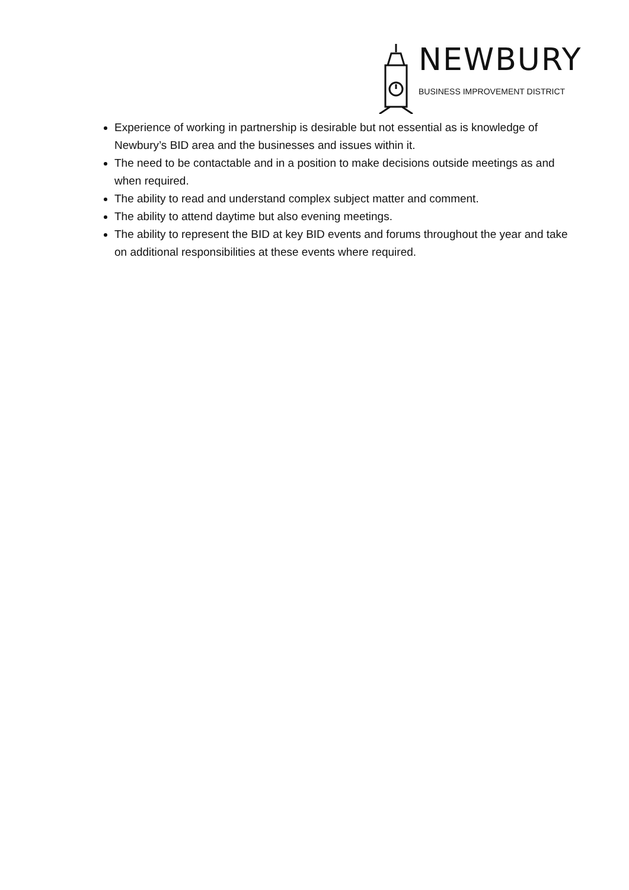NEWBURY
BUSINESS IMPROVEMENT DISTRICT
Experience of working in partnership is desirable but not essential as is knowledge of Newbury’s BID area and the businesses and issues within it.
The need to be contactable and in a position to make decisions outside meetings as and when required.
The ability to read and understand complex subject matter and comment.
The ability to attend daytime but also evening meetings.
The ability to represent the BID at key BID events and forums throughout the year and take on additional responsibilities at these events where required.